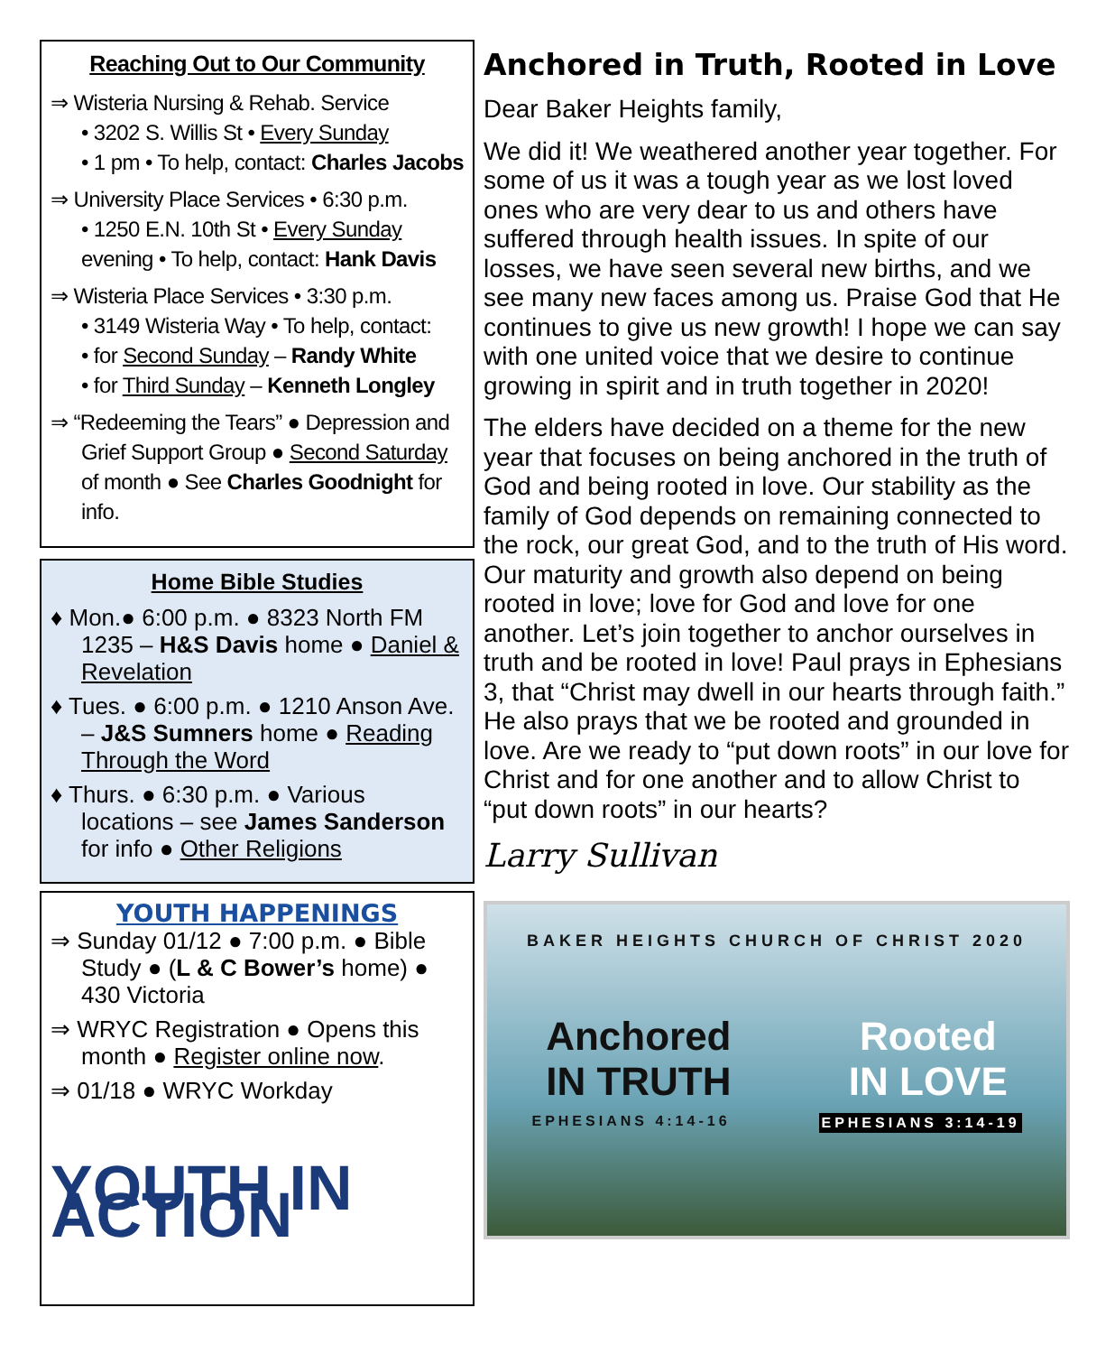Reaching Out to Our Community
⇒ Wisteria Nursing & Rehab. Service
• 3202 S. Willis St • Every Sunday
• 1 pm • To help, contact: Charles Jacobs
⇒ University Place Services • 6:30 p.m.
• 1250 E.N. 10th St • Every Sunday evening • To help, contact: Hank Davis
⇒ Wisteria Place Services • 3:30 p.m.
• 3149 Wisteria Way • To help, contact:
• for Second Sunday – Randy White
• for Third Sunday – Kenneth Longley
⇒ “Redeeming the Tears” ● Depression and Grief Support Group ● Second Saturday of month ● See Charles Goodnight for info.
Home Bible Studies
♦ Mon.● 6:00 p.m. ● 8323 North FM 1235 – H&S Davis home ● Daniel & Revelation
♦ Tues. ● 6:00 p.m. ● 1210 Anson Ave. – J&S Sumners home ● Reading Through the Word
♦ Thurs. ● 6:30 p.m. ● Various locations – see James Sanderson for info ● Other Religions
YOUTH HAPPENINGS
⇒ Sunday 01/12 ● 7:00 p.m. ● Bible Study ● (L & C Bower’s home) ● 430 Victoria
⇒ WRYC Registration ● Opens this month ● Register online now.
⇒ 01/18 ● WRYC Workday
YOUTH IN ACTION
Anchored in Truth, Rooted in Love
Dear Baker Heights family,
We did it! We weathered another year together. For some of us it was a tough year as we lost loved ones who are very dear to us and others have suffered through health issues. In spite of our losses, we have seen several new births, and we see many new faces among us. Praise God that He continues to give us new growth! I hope we can say with one united voice that we desire to continue growing in spirit and in truth together in 2020!
The elders have decided on a theme for the new year that focuses on being anchored in the truth of God and being rooted in love. Our stability as the family of God depends on remaining connected to the rock, our great God, and to the truth of His word. Our maturity and growth also depend on being rooted in love; love for God and love for one another. Let’s join together to anchor ourselves in truth and be rooted in love! Paul prays in Ephesians 3, that “Christ may dwell in our hearts through faith.” He also prays that we be rooted and grounded in love. Are we ready to “put down roots” in our love for Christ and for one another and to allow Christ to “put down roots” in our hearts?
Larry Sullivan
BAKER HEIGHTS CHURCH OF CHRIST 2020
Anchored
IN TRUTH Rooted
IN LOVE
EPHESIANS 4:14-16 EPHESIANS 3:14-19